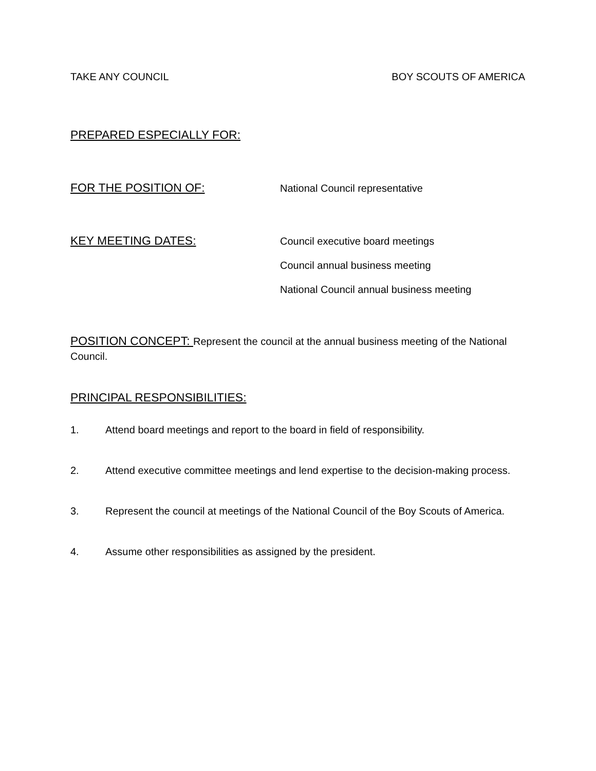TAKE ANY COUNCIL BOY SCOUTS OF AMERICA
PREPARED ESPECIALLY FOR:
FOR THE POSITION OF: National Council representative
KEY MEETING DATES:
Council executive board meetings
Council annual business meeting
National Council annual business meeting
POSITION CONCEPT: Represent the council at the annual business meeting of the National Council.
PRINCIPAL RESPONSIBILITIES:
1. Attend board meetings and report to the board in field of responsibility.
2. Attend executive committee meetings and lend expertise to the decision-making process.
3. Represent the council at meetings of the National Council of the Boy Scouts of America.
4. Assume other responsibilities as assigned by the president.